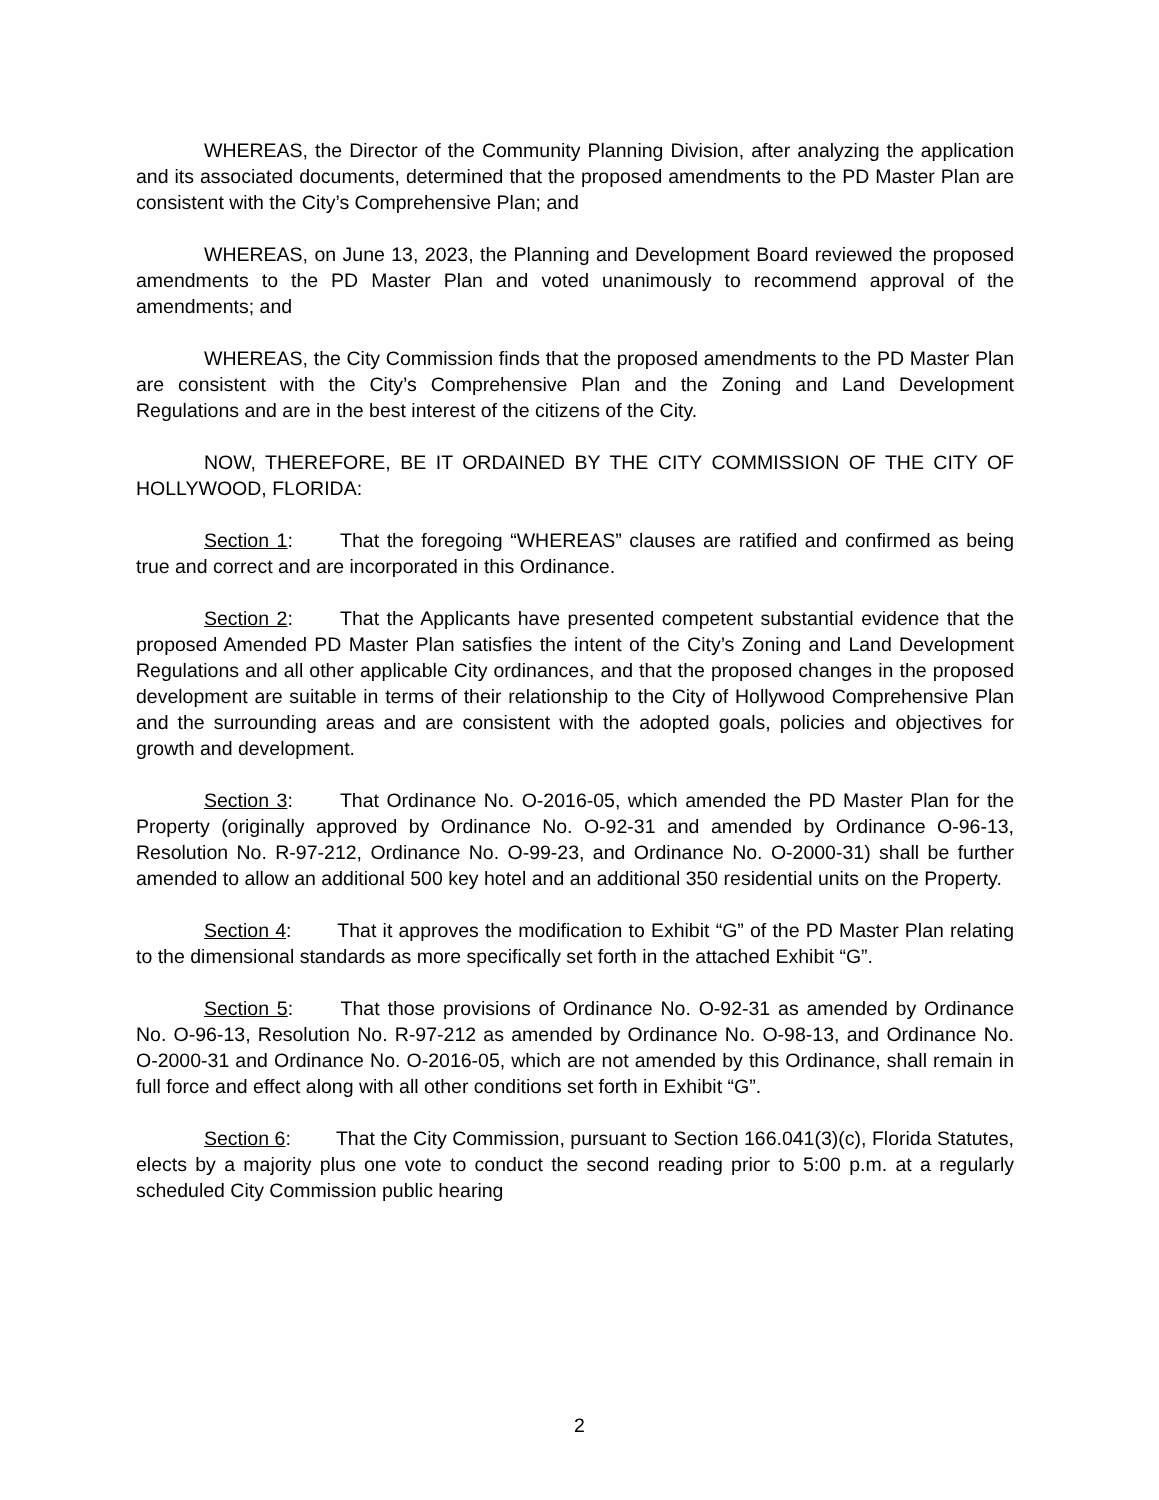WHEREAS, the Director of the Community Planning Division, after analyzing the application and its associated documents, determined that the proposed amendments to the PD Master Plan are consistent with the City’s Comprehensive Plan; and
WHEREAS, on June 13, 2023, the Planning and Development Board reviewed the proposed amendments to the PD Master Plan and voted unanimously to recommend approval of the amendments; and
WHEREAS, the City Commission finds that the proposed amendments to the PD Master Plan are consistent with the City’s Comprehensive Plan and the Zoning and Land Development Regulations and are in the best interest of the citizens of the City.
NOW, THEREFORE, BE IT ORDAINED BY THE CITY COMMISSION OF THE CITY OF HOLLYWOOD, FLORIDA:
Section 1: That the foregoing “WHEREAS” clauses are ratified and confirmed as being true and correct and are incorporated in this Ordinance.
Section 2: That the Applicants have presented competent substantial evidence that the proposed Amended PD Master Plan satisfies the intent of the City’s Zoning and Land Development Regulations and all other applicable City ordinances, and that the proposed changes in the proposed development are suitable in terms of their relationship to the City of Hollywood Comprehensive Plan and the surrounding areas and are consistent with the adopted goals, policies and objectives for growth and development.
Section 3: That Ordinance No. O-2016-05, which amended the PD Master Plan for the Property (originally approved by Ordinance No. O-92-31 and amended by Ordinance O-96-13, Resolution No. R-97-212, Ordinance No. O-99-23, and Ordinance No. O-2000-31) shall be further amended to allow an additional 500 key hotel and an additional 350 residential units on the Property.
Section 4: That it approves the modification to Exhibit “G” of the PD Master Plan relating to the dimensional standards as more specifically set forth in the attached Exhibit “G”.
Section 5: That those provisions of Ordinance No. O-92-31 as amended by Ordinance No. O-96-13, Resolution No. R-97-212 as amended by Ordinance No. O-98-13, and Ordinance No. O-2000-31 and Ordinance No. O-2016-05, which are not amended by this Ordinance, shall remain in full force and effect along with all other conditions set forth in Exhibit “G”.
Section 6: That the City Commission, pursuant to Section 166.041(3)(c), Florida Statutes, elects by a majority plus one vote to conduct the second reading prior to 5:00 p.m. at a regularly scheduled City Commission public hearing
2